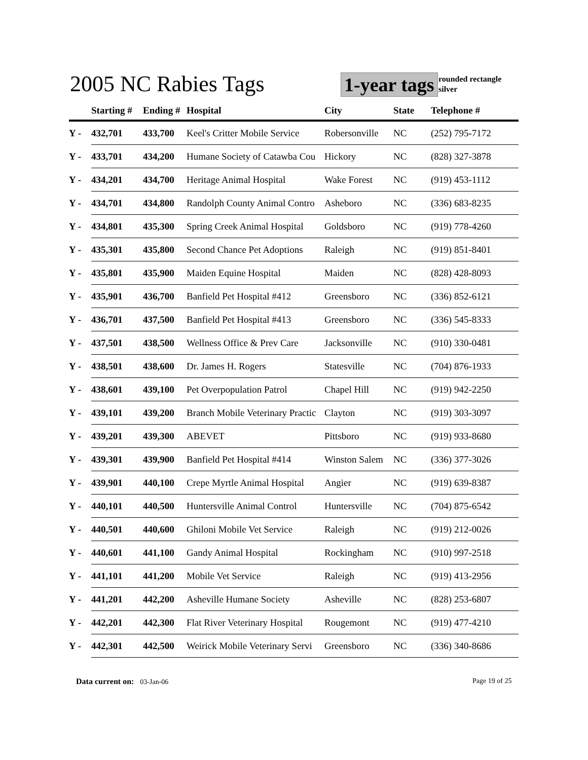2005 NC Rabies Tags 1-year tags
rounded rectangle
silver
| | Starting # | Ending # | Hospital | City | State | Telephone # |
| --- | --- | --- | --- | --- | --- | --- |
| Y - | 432,701 | 433,700 | Keel's Critter Mobile Service | Robersonville | NC | (252) 795-7172 |
| Y - | 433,701 | 434,200 | Humane Society of Catawba Cou | Hickory | NC | (828) 327-3878 |
| Y - | 434,201 | 434,700 | Heritage Animal Hospital | Wake Forest | NC | (919) 453-1112 |
| Y - | 434,701 | 434,800 | Randolph County Animal Contro | Asheboro | NC | (336) 683-8235 |
| Y - | 434,801 | 435,300 | Spring Creek Animal Hospital | Goldsboro | NC | (919) 778-4260 |
| Y - | 435,301 | 435,800 | Second Chance Pet Adoptions | Raleigh | NC | (919) 851-8401 |
| Y - | 435,801 | 435,900 | Maiden Equine Hospital | Maiden | NC | (828) 428-8093 |
| Y - | 435,901 | 436,700 | Banfield Pet Hospital #412 | Greensboro | NC | (336) 852-6121 |
| Y - | 436,701 | 437,500 | Banfield Pet Hospital #413 | Greensboro | NC | (336) 545-8333 |
| Y - | 437,501 | 438,500 | Wellness Office & Prev Care | Jacksonville | NC | (910) 330-0481 |
| Y - | 438,501 | 438,600 | Dr. James H. Rogers | Statesville | NC | (704) 876-1933 |
| Y - | 438,601 | 439,100 | Pet Overpopulation Patrol | Chapel Hill | NC | (919) 942-2250 |
| Y - | 439,101 | 439,200 | Branch Mobile Veterinary Practic | Clayton | NC | (919) 303-3097 |
| Y - | 439,201 | 439,300 | ABEVET | Pittsboro | NC | (919) 933-8680 |
| Y - | 439,301 | 439,900 | Banfield Pet Hospital #414 | Winston Salem | NC | (336) 377-3026 |
| Y - | 439,901 | 440,100 | Crepe Myrtle Animal Hospital | Angier | NC | (919) 639-8387 |
| Y - | 440,101 | 440,500 | Huntersville Animal Control | Huntersville | NC | (704) 875-6542 |
| Y - | 440,501 | 440,600 | Ghiloni Mobile Vet Service | Raleigh | NC | (919) 212-0026 |
| Y - | 440,601 | 441,100 | Gandy Animal Hospital | Rockingham | NC | (910) 997-2518 |
| Y - | 441,101 | 441,200 | Mobile Vet Service | Raleigh | NC | (919) 413-2956 |
| Y - | 441,201 | 442,200 | Asheville Humane Society | Asheville | NC | (828) 253-6807 |
| Y - | 442,201 | 442,300 | Flat River Veterinary Hospital | Rougemont | NC | (919) 477-4210 |
| Y - | 442,301 | 442,500 | Weirick Mobile Veterinary Servi | Greensboro | NC | (336) 340-8686 |
Data current on: 03-Jan-06 Page 19 of 25